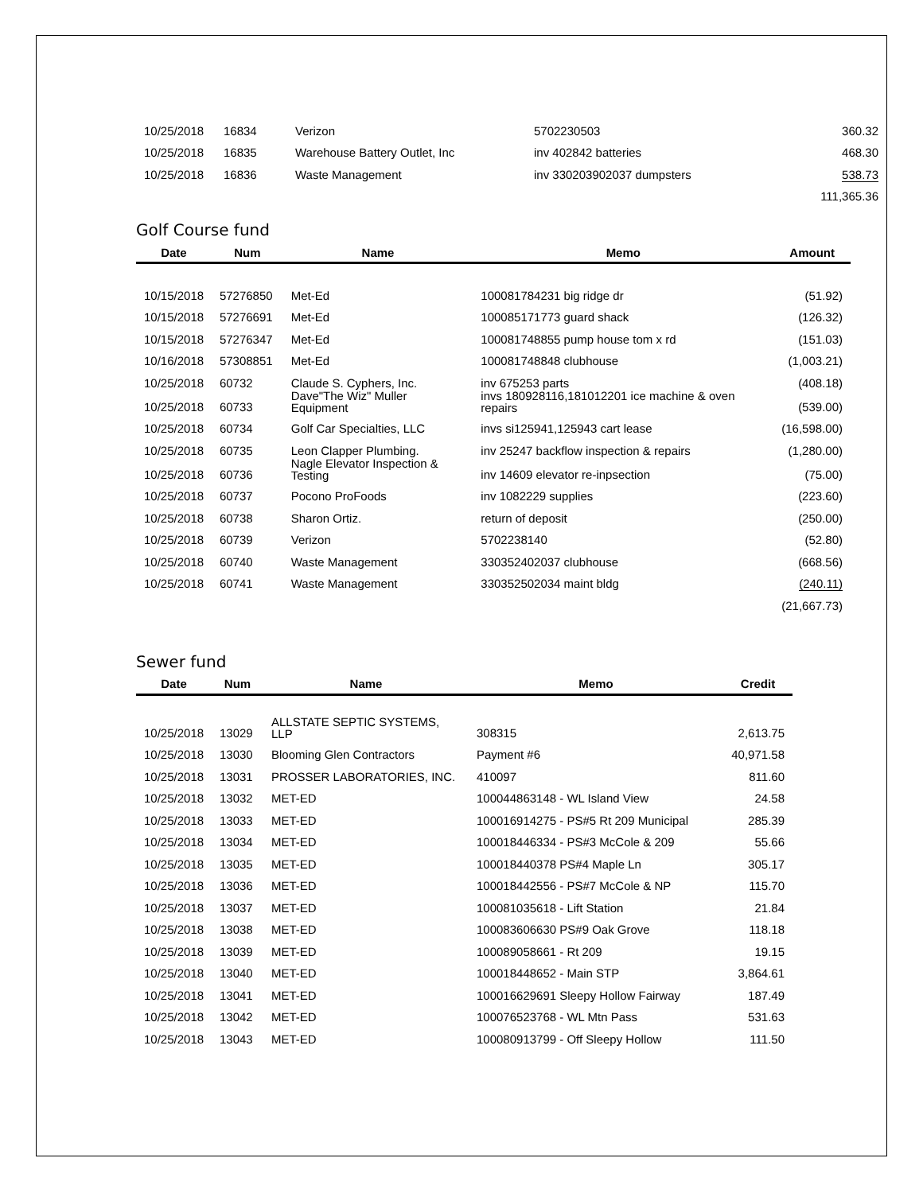| 10/25/2018 | 16834 | Verizon | 5702230503 | 360.32 |
| 10/25/2018 | 16835 | Warehouse Battery Outlet, Inc | inv 402842 batteries | 468.30 |
| 10/25/2018 | 16836 | Waste Management | inv 330203902037 dumpsters | 538.73 |
| | | | | 111,365.36 |
Golf Course fund
| Date | Num | Name | Memo | Amount |
| --- | --- | --- | --- | --- |
| 10/15/2018 | 57276850 | Met-Ed | 100081784231 big ridge dr | (51.92) |
| 10/15/2018 | 57276691 | Met-Ed | 100085171773 guard shack | (126.32) |
| 10/15/2018 | 57276347 | Met-Ed | 100081748855 pump house tom x rd | (151.03) |
| 10/16/2018 | 57308851 | Met-Ed | 100081748848 clubhouse | (1,003.21) |
| 10/25/2018 | 60732 | Claude S. Cyphers, Inc. | inv 675253 parts | (408.18) |
| 10/25/2018 | 60733 | Dave"The Wiz" Muller Equipment | invs 180928116,181012201 ice machine & oven repairs | (539.00) |
| 10/25/2018 | 60734 | Golf Car Specialties, LLC | invs si125941,125943 cart lease | (16,598.00) |
| 10/25/2018 | 60735 | Leon Clapper Plumbing. | inv 25247 backflow inspection & repairs | (1,280.00) |
| 10/25/2018 | 60736 | Nagle Elevator Inspection & Testing | inv 14609 elevator re-inpsection | (75.00) |
| 10/25/2018 | 60737 | Pocono ProFoods | inv 1082229 supplies | (223.60) |
| 10/25/2018 | 60738 | Sharon Ortiz. | return of deposit | (250.00) |
| 10/25/2018 | 60739 | Verizon | 5702238140 | (52.80) |
| 10/25/2018 | 60740 | Waste Management | 330352402037 clubhouse | (668.56) |
| 10/25/2018 | 60741 | Waste Management | 330352502034 maint bldg | (240.11) |
| | | | | (21,667.73) |
Sewer fund
| Date | Num | Name | Memo | Credit |
| --- | --- | --- | --- | --- |
| 10/25/2018 | 13029 | ALLSTATE SEPTIC SYSTEMS, LLP | 308315 | 2,613.75 |
| 10/25/2018 | 13030 | Blooming Glen Contractors | Payment #6 | 40,971.58 |
| 10/25/2018 | 13031 | PROSSER LABORATORIES, INC. | 410097 | 811.60 |
| 10/25/2018 | 13032 | MET-ED | 100044863148 - WL Island View | 24.58 |
| 10/25/2018 | 13033 | MET-ED | 100016914275 - PS#5 Rt 209 Municipal | 285.39 |
| 10/25/2018 | 13034 | MET-ED | 100018446334 - PS#3 McCole & 209 | 55.66 |
| 10/25/2018 | 13035 | MET-ED | 100018440378 PS#4 Maple Ln | 305.17 |
| 10/25/2018 | 13036 | MET-ED | 100018442556 - PS#7 McCole & NP | 115.70 |
| 10/25/2018 | 13037 | MET-ED | 100081035618 - Lift Station | 21.84 |
| 10/25/2018 | 13038 | MET-ED | 100083606630 PS#9 Oak Grove | 118.18 |
| 10/25/2018 | 13039 | MET-ED | 100089058661 - Rt 209 | 19.15 |
| 10/25/2018 | 13040 | MET-ED | 100018448652 - Main STP | 3,864.61 |
| 10/25/2018 | 13041 | MET-ED | 100016629691 Sleepy Hollow Fairway | 187.49 |
| 10/25/2018 | 13042 | MET-ED | 100076523768 - WL Mtn Pass | 531.63 |
| 10/25/2018 | 13043 | MET-ED | 100080913799 - Off Sleepy Hollow | 111.50 |